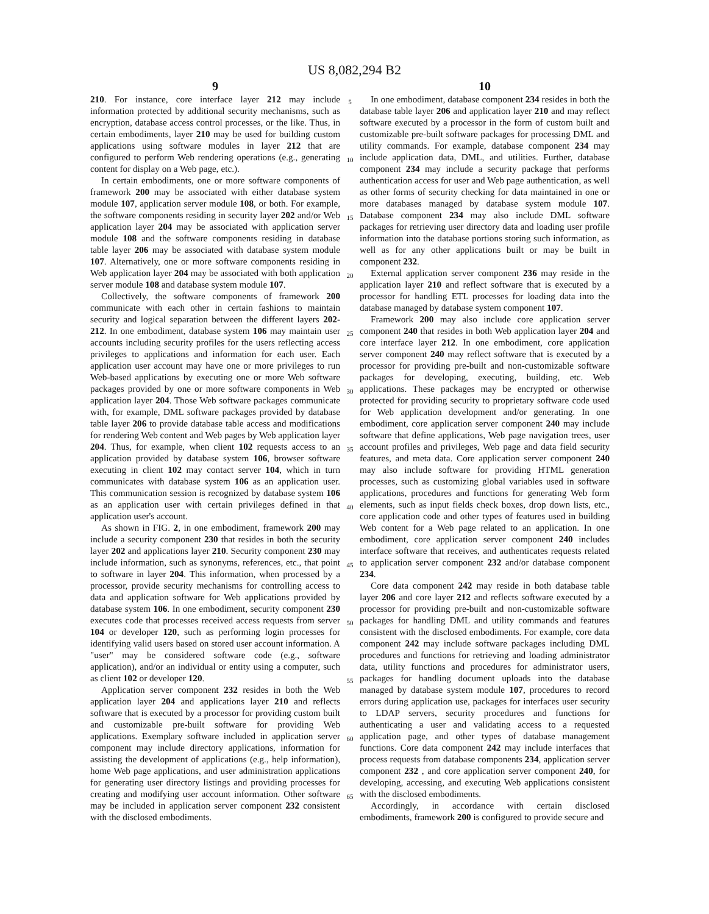US 8,082,294 B2
9
210. For instance, core interface layer 212 may include information protected by additional security mechanisms, such as encryption, database access control processes, or the like. Thus, in certain embodiments, layer 210 may be used for building custom applications using software modules in layer 212 that are configured to perform Web rendering operations (e.g., generating content for display on a Web page, etc.).
In certain embodiments, one or more software components of framework 200 may be associated with either database system module 107, application server module 108, or both. For example, the software components residing in security layer 202 and/or Web application layer 204 may be associated with application server module 108 and the software components residing in database table layer 206 may be associated with database system module 107. Alternatively, one or more software components residing in Web application layer 204 may be associated with both application server module 108 and database system module 107.
Collectively, the software components of framework 200 communicate with each other in certain fashions to maintain security and logical separation between the different layers 202-212. In one embodiment, database system 106 may maintain user accounts including security profiles for the users reflecting access privileges to applications and information for each user. Each application user account may have one or more privileges to run Web-based applications by executing one or more Web software packages provided by one or more software components in Web application layer 204. Those Web software packages communicate with, for example, DML software packages provided by database table layer 206 to provide database table access and modifications for rendering Web content and Web pages by Web application layer 204. Thus, for example, when client 102 requests access to an application provided by database system 106, browser software executing in client 102 may contact server 104, which in turn communicates with database system 106 as an application user. This communication session is recognized by database system 106 as an application user with certain privileges defined in that application user's account.
As shown in FIG. 2, in one embodiment, framework 200 may include a security component 230 that resides in both the security layer 202 and applications layer 210. Security component 230 may include information, such as synonyms, references, etc., that point to software in layer 204. This information, when processed by a processor, provide security mechanisms for controlling access to data and application software for Web applications provided by database system 106. In one embodiment, security component 230 executes code that processes received access requests from server 104 or developer 120, such as performing login processes for identifying valid users based on stored user account information. A "user" may be considered software code (e.g., software application), and/or an individual or entity using a computer, such as client 102 or developer 120.
Application server component 232 resides in both the Web application layer 204 and applications layer 210 and reflects software that is executed by a processor for providing custom built and customizable pre-built software for providing Web applications. Exemplary software included in application server component may include directory applications, information for assisting the development of applications (e.g., help information), home Web page applications, and user administration applications for generating user directory listings and providing processes for creating and modifying user account information. Other software may be included in application server component 232 consistent with the disclosed embodiments.
5
10
15
20
25
30
35
40
45
50
55
60
65
10
In one embodiment, database component 234 resides in both the database table layer 206 and application layer 210 and may reflect software executed by a processor in the form of custom built and customizable pre-built software packages for processing DML and utility commands. For example, database component 234 may include application data, DML, and utilities. Further, database component 234 may include a security package that performs authentication access for user and Web page authentication, as well as other forms of security checking for data maintained in one or more databases managed by database system module 107. Database component 234 may also include DML software packages for retrieving user directory data and loading user profile information into the database portions storing such information, as well as for any other applications built or may be built in component 232.
External application server component 236 may reside in the application layer 210 and reflect software that is executed by a processor for handling ETL processes for loading data into the database managed by database system component 107.
Framework 200 may also include core application server component 240 that resides in both Web application layer 204 and core interface layer 212. In one embodiment, core application server component 240 may reflect software that is executed by a processor for providing pre-built and non-customizable software packages for developing, executing, building, etc. Web applications. These packages may be encrypted or otherwise protected for providing security to proprietary software code used for Web application development and/or generating. In one embodiment, core application server component 240 may include software that define applications, Web page navigation trees, user account profiles and privileges, Web page and data field security features, and meta data. Core application server component 240 may also include software for providing HTML generation processes, such as customizing global variables used in software applications, procedures and functions for generating Web form elements, such as input fields check boxes, drop down lists, etc., core application code and other types of features used in building Web content for a Web page related to an application. In one embodiment, core application server component 240 includes interface software that receives, and authenticates requests related to application server component 232 and/or database component 234.
Core data component 242 may reside in both database table layer 206 and core layer 212 and reflects software executed by a processor for providing pre-built and non-customizable software packages for handling DML and utility commands and features consistent with the disclosed embodiments. For example, core data component 242 may include software packages including DML procedures and functions for retrieving and loading administrator data, utility functions and procedures for administrator users, packages for handling document uploads into the database managed by database system module 107, procedures to record errors during application use, packages for interfaces user security to LDAP servers, security procedures and functions for authenticating a user and validating access to a requested application page, and other types of database management functions. Core data component 242 may include interfaces that process requests from database components 234, application server component 232 , and core application server component 240, for developing, accessing, and executing Web applications consistent with the disclosed embodiments.
Accordingly, in accordance with certain disclosed embodiments, framework 200 is configured to provide secure and